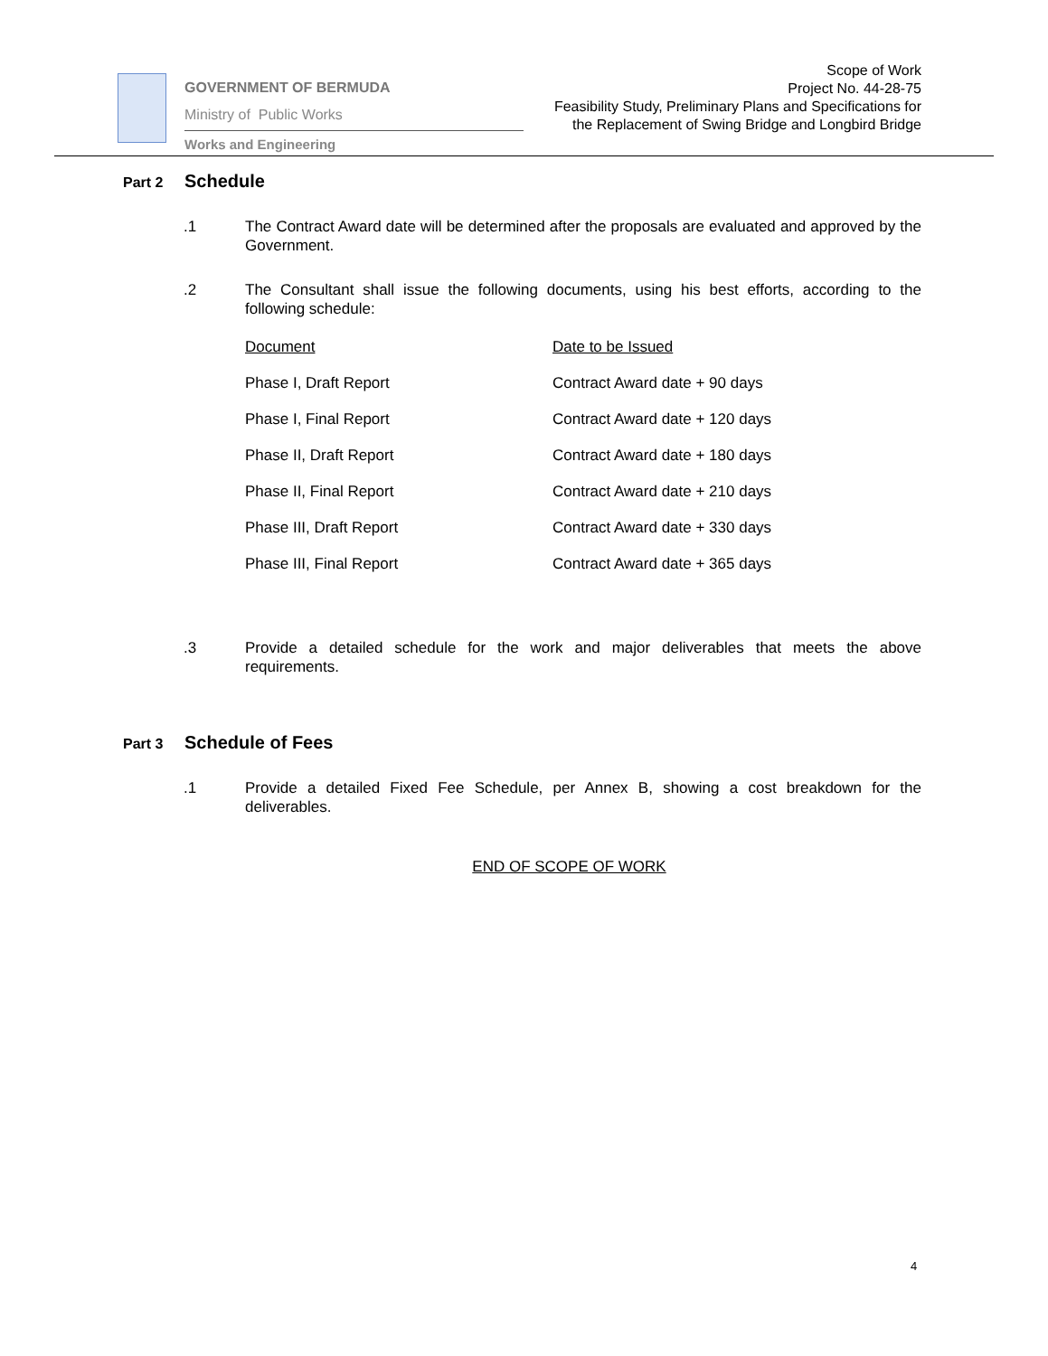GOVERNMENT OF BERMUDA
Ministry of Public Works
Works and Engineering
Scope of Work
Project No. 44-28-75
Feasibility Study, Preliminary Plans and Specifications for
the Replacement of Swing Bridge and Longbird Bridge
Part 2 Schedule
.1 The Contract Award date will be determined after the proposals are evaluated and approved by the Government.
.2 The Consultant shall issue the following documents, using his best efforts, according to the following schedule:
| Document | Date to be Issued |
| --- | --- |
| Phase I, Draft Report | Contract Award date + 90 days |
| Phase I, Final Report | Contract Award date + 120 days |
| Phase II, Draft Report | Contract Award date + 180 days |
| Phase II, Final Report | Contract Award date + 210 days |
| Phase III, Draft Report | Contract Award date + 330 days |
| Phase III, Final Report | Contract Award date + 365 days |
.3 Provide a detailed schedule for the work and major deliverables that meets the above requirements.
Part 3 Schedule of Fees
.1 Provide a detailed Fixed Fee Schedule, per Annex B, showing a cost breakdown for the deliverables.
END OF SCOPE OF WORK
4